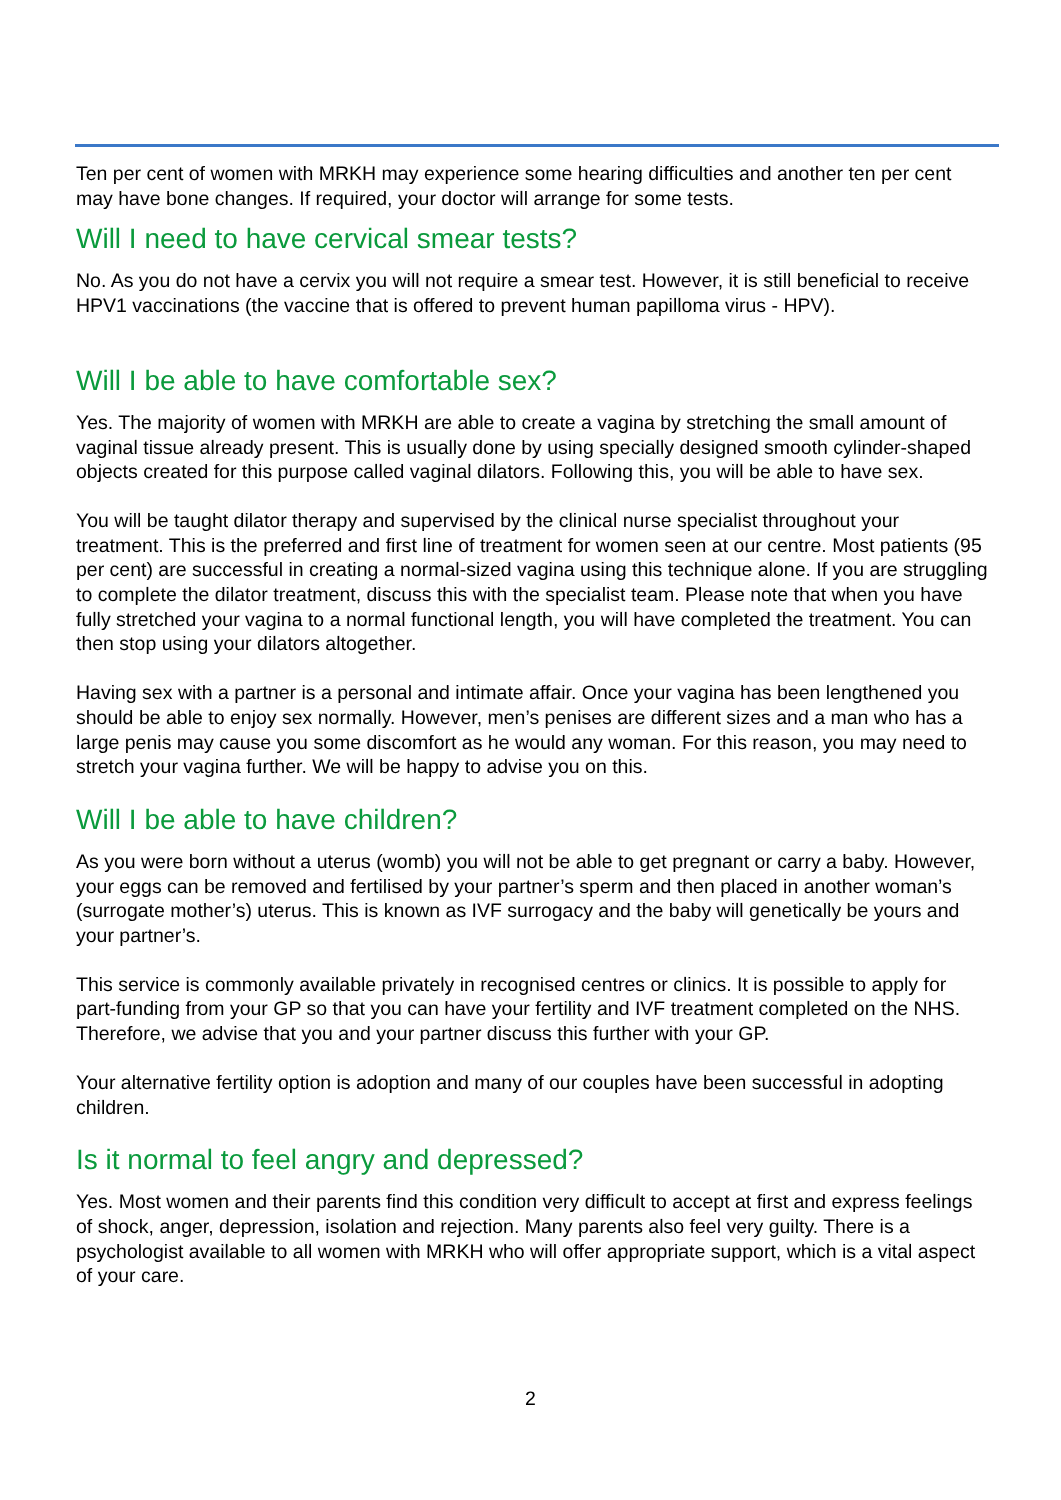Ten per cent of women with MRKH may experience some hearing difficulties and another ten per cent may have bone changes. If required, your doctor will arrange for some tests.
Will I need to have cervical smear tests?
No. As you do not have a cervix you will not require a smear test. However, it is still beneficial to receive HPV1 vaccinations (the vaccine that is offered to prevent human papilloma virus - HPV).
Will I be able to have comfortable sex?
Yes. The majority of women with MRKH are able to create a vagina by stretching the small amount of vaginal tissue already present. This is usually done by using specially designed smooth cylinder-shaped objects created for this purpose called vaginal dilators. Following this, you will be able to have sex.
You will be taught dilator therapy and supervised by the clinical nurse specialist throughout your treatment. This is the preferred and first line of treatment for women seen at our centre. Most patients (95 per cent) are successful in creating a normal-sized vagina using this technique alone. If you are struggling to complete the dilator treatment, discuss this with the specialist team. Please note that when you have fully stretched your vagina to a normal functional length, you will have completed the treatment. You can then stop using your dilators altogether.
Having sex with a partner is a personal and intimate affair. Once your vagina has been lengthened you should be able to enjoy sex normally. However, men’s penises are different sizes and a man who has a large penis may cause you some discomfort as he would any woman. For this reason, you may need to stretch your vagina further. We will be happy to advise you on this.
Will I be able to have children?
As you were born without a uterus (womb) you will not be able to get pregnant or carry a baby. However, your eggs can be removed and fertilised by your partner’s sperm and then placed in another woman’s (surrogate mother’s) uterus. This is known as IVF surrogacy and the baby will genetically be yours and your partner’s.
This service is commonly available privately in recognised centres or clinics. It is possible to apply for part-funding from your GP so that you can have your fertility and IVF treatment completed on the NHS. Therefore, we advise that you and your partner discuss this further with your GP.
Your alternative fertility option is adoption and many of our couples have been successful in adopting children.
Is it normal to feel angry and depressed?
Yes. Most women and their parents find this condition very difficult to accept at first and express feelings of shock, anger, depression, isolation and rejection. Many parents also feel very guilty. There is a psychologist available to all women with MRKH who will offer appropriate support, which is a vital aspect of your care.
2